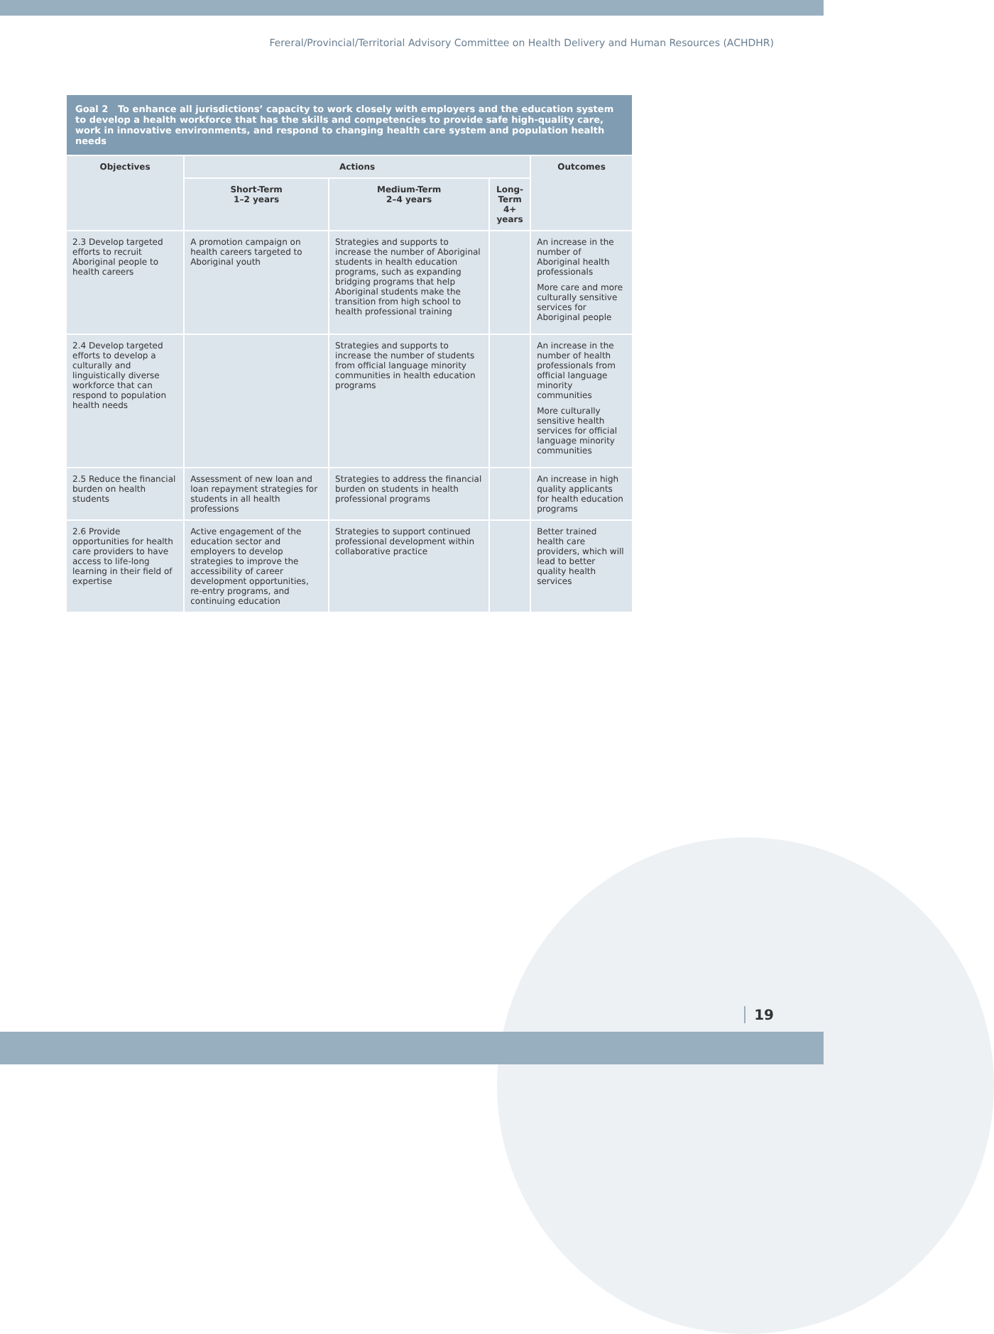Fereral/Provincial/Territorial Advisory Committee on Health Delivery and Human Resources (ACHDHR)
| Goal 2 To enhance all jurisdictions’ capacity to work closely with employers and the education system to develop a health workforce that has the skills and competencies to provide safe high-quality care, work in innovative environments, and respond to changing health care system and population health needs | | | | |
| Objectives | Actions | | | Outcomes |
| | Short-Term 1–2 years | Medium-Term 2–4 years | Long-Term 4+ years | |
| 2.3 Develop targeted efforts to recruit Aboriginal people to health careers | A promotion campaign on health careers targeted to Aboriginal youth | Strategies and supports to increase the number of Aboriginal students in health education programs, such as expanding bridging programs that help Aboriginal students make the transition from high school to health professional training | | An increase in the number of Aboriginal health professionals More care and more culturally sensitive services for Aboriginal people |
| 2.4 Develop targeted efforts to develop a culturally and linguistically diverse workforce that can respond to population health needs | | Strategies and supports to increase the number of students from official language minority communities in health education programs | | An increase in the number of health professionals from official language minority communities More culturally sensitive health services for official language minority communities |
| 2.5 Reduce the financial burden on health students | Assessment of new loan and loan repayment strategies for students in all health professions | Strategies to address the financial burden on students in health professional programs | | An increase in high quality applicants for health education programs |
| 2.6 Provide opportunities for health care providers to have access to life-long learning in their field of expertise | Active engagement of the education sector and employers to develop strategies to improve the accessibility of career development opportunities, re-entry programs, and continuing education | Strategies to support continued professional development within collaborative practice | | Better trained health care providers, which will lead to better quality health services |
19